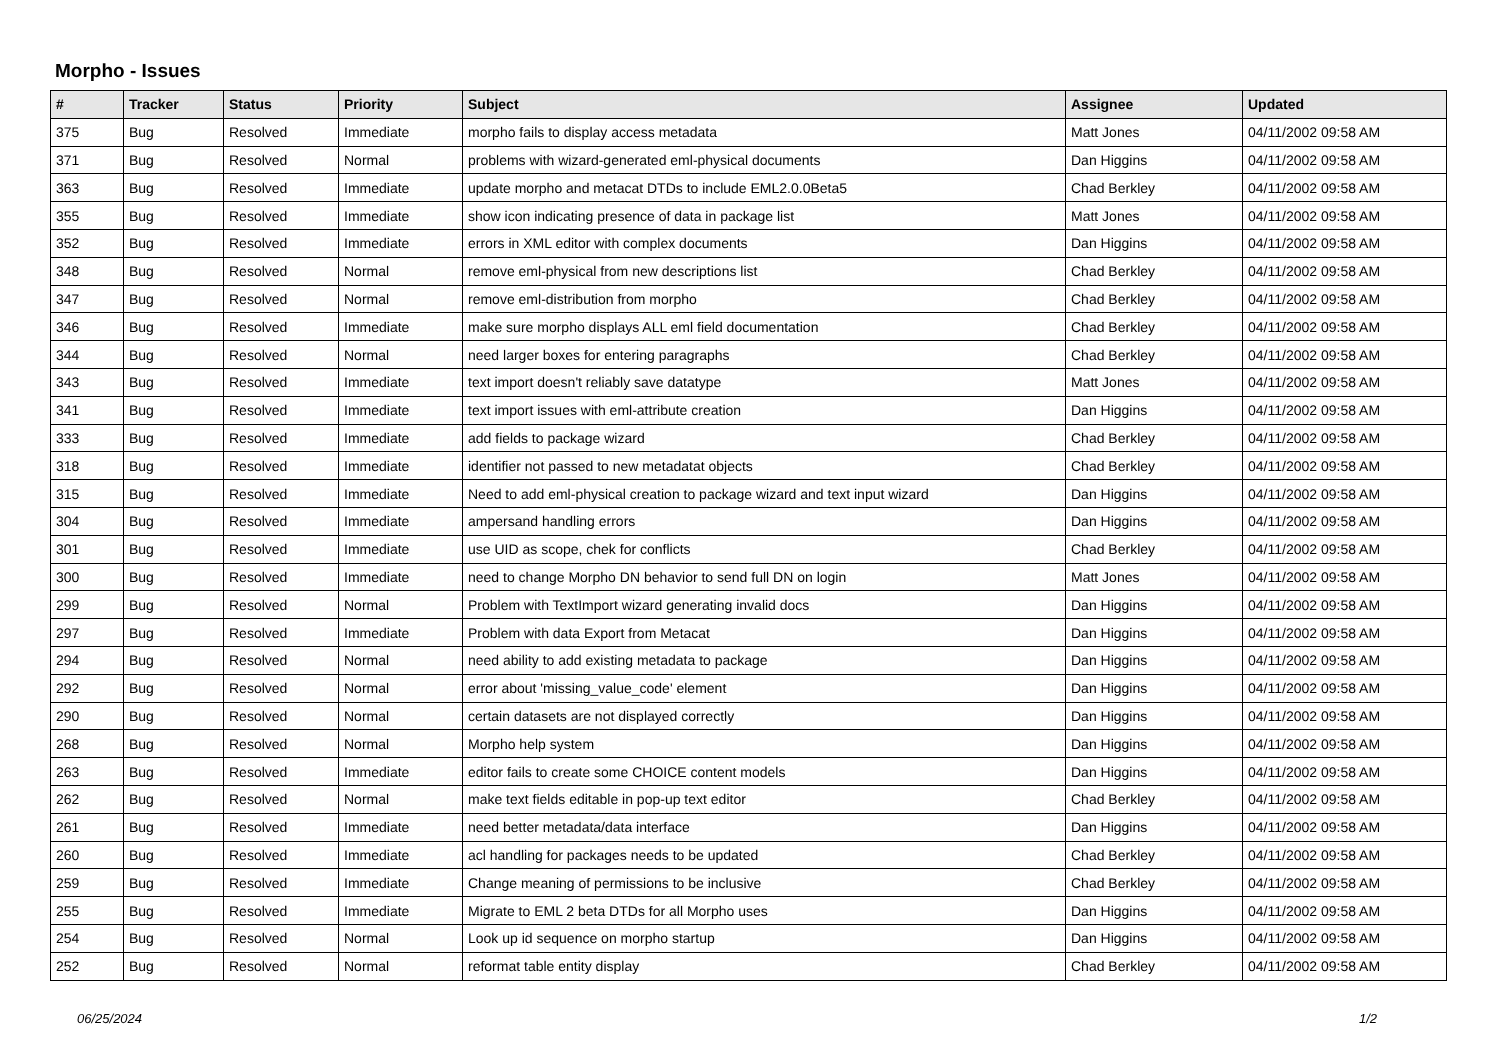Morpho - Issues
| # | Tracker | Status | Priority | Subject | Assignee | Updated |
| --- | --- | --- | --- | --- | --- | --- |
| 375 | Bug | Resolved | Immediate | morpho fails to display access metadata | Matt Jones | 04/11/2002 09:58 AM |
| 371 | Bug | Resolved | Normal | problems with wizard-generated eml-physical documents | Dan Higgins | 04/11/2002 09:58 AM |
| 363 | Bug | Resolved | Immediate | update morpho and metacat DTDs to include EML2.0.0Beta5 | Chad Berkley | 04/11/2002 09:58 AM |
| 355 | Bug | Resolved | Immediate | show icon indicating presence of data in package list | Matt Jones | 04/11/2002 09:58 AM |
| 352 | Bug | Resolved | Immediate | errors in XML editor with complex documents | Dan Higgins | 04/11/2002 09:58 AM |
| 348 | Bug | Resolved | Normal | remove eml-physical from new descriptions list | Chad Berkley | 04/11/2002 09:58 AM |
| 347 | Bug | Resolved | Normal | remove eml-distribution from morpho | Chad Berkley | 04/11/2002 09:58 AM |
| 346 | Bug | Resolved | Immediate | make sure morpho displays ALL eml field documentation | Chad Berkley | 04/11/2002 09:58 AM |
| 344 | Bug | Resolved | Normal | need larger boxes for entering paragraphs | Chad Berkley | 04/11/2002 09:58 AM |
| 343 | Bug | Resolved | Immediate | text import doesn't reliably save datatype | Matt Jones | 04/11/2002 09:58 AM |
| 341 | Bug | Resolved | Immediate | text import issues with eml-attribute creation | Dan Higgins | 04/11/2002 09:58 AM |
| 333 | Bug | Resolved | Immediate | add fields to package wizard | Chad Berkley | 04/11/2002 09:58 AM |
| 318 | Bug | Resolved | Immediate | identifier not passed to new metadatat objects | Chad Berkley | 04/11/2002 09:58 AM |
| 315 | Bug | Resolved | Immediate | Need to add eml-physical creation to package wizard and text input wizard | Dan Higgins | 04/11/2002 09:58 AM |
| 304 | Bug | Resolved | Immediate | ampersand handling errors | Dan Higgins | 04/11/2002 09:58 AM |
| 301 | Bug | Resolved | Immediate | use UID as scope, chek for conflicts | Chad Berkley | 04/11/2002 09:58 AM |
| 300 | Bug | Resolved | Immediate | need to change Morpho DN behavior to send full DN on login | Matt Jones | 04/11/2002 09:58 AM |
| 299 | Bug | Resolved | Normal | Problem with TextImport wizard generating invalid docs | Dan Higgins | 04/11/2002 09:58 AM |
| 297 | Bug | Resolved | Immediate | Problem with data Export from Metacat | Dan Higgins | 04/11/2002 09:58 AM |
| 294 | Bug | Resolved | Normal | need ability to add existing metadata to package | Dan Higgins | 04/11/2002 09:58 AM |
| 292 | Bug | Resolved | Normal | error about 'missing_value_code' element | Dan Higgins | 04/11/2002 09:58 AM |
| 290 | Bug | Resolved | Normal | certain datasets are not displayed correctly | Dan Higgins | 04/11/2002 09:58 AM |
| 268 | Bug | Resolved | Normal | Morpho help system | Dan Higgins | 04/11/2002 09:58 AM |
| 263 | Bug | Resolved | Immediate | editor fails to create some CHOICE content models | Dan Higgins | 04/11/2002 09:58 AM |
| 262 | Bug | Resolved | Normal | make text fields editable in pop-up text editor | Chad Berkley | 04/11/2002 09:58 AM |
| 261 | Bug | Resolved | Immediate | need better metadata/data interface | Dan Higgins | 04/11/2002 09:58 AM |
| 260 | Bug | Resolved | Immediate | acl handling for packages needs to be updated | Chad Berkley | 04/11/2002 09:58 AM |
| 259 | Bug | Resolved | Immediate | Change meaning of permissions to be inclusive | Chad Berkley | 04/11/2002 09:58 AM |
| 255 | Bug | Resolved | Immediate | Migrate to EML 2 beta DTDs for all Morpho uses | Dan Higgins | 04/11/2002 09:58 AM |
| 254 | Bug | Resolved | Normal | Look up id sequence on morpho startup | Dan Higgins | 04/11/2002 09:58 AM |
| 252 | Bug | Resolved | Normal | reformat table entity display | Chad Berkley | 04/11/2002 09:58 AM |
06/25/2024 1/2